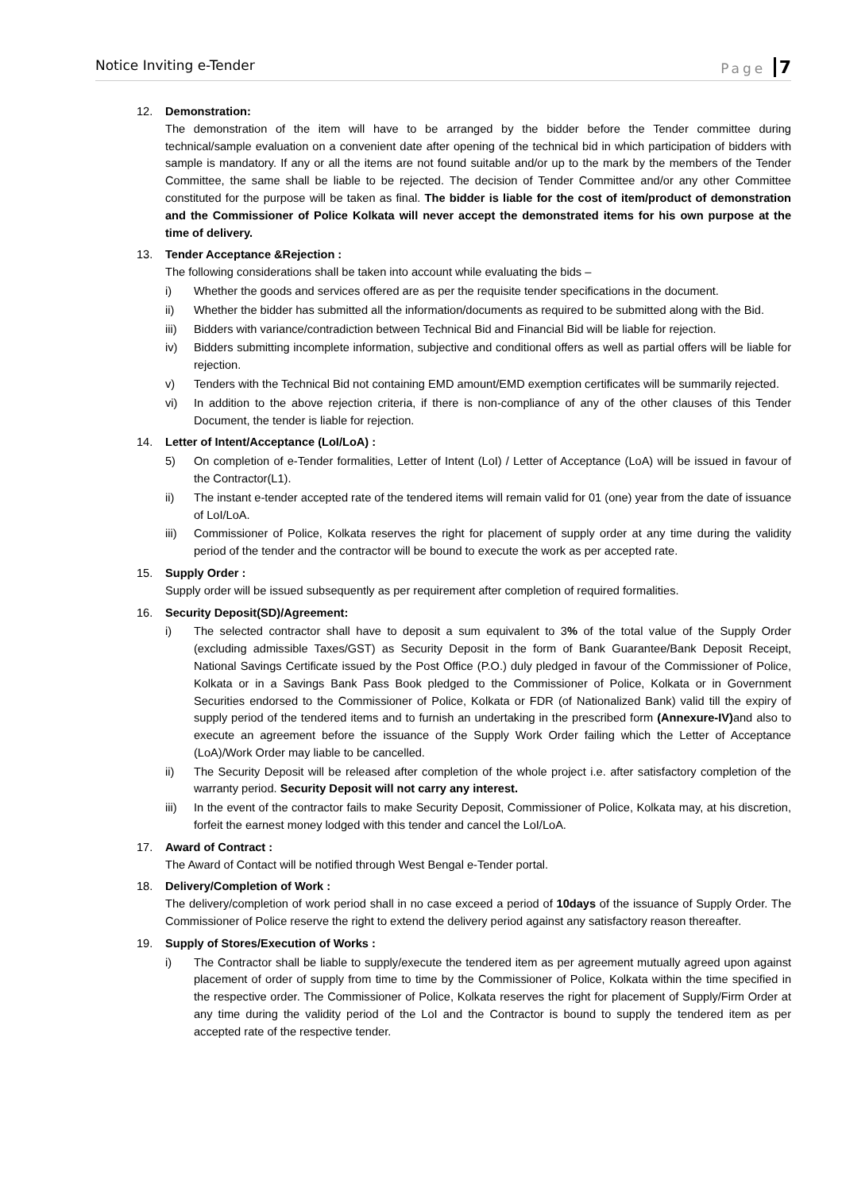Notice Inviting e-Tender Page 7
12. Demonstration:
The demonstration of the item will have to be arranged by the bidder before the Tender committee during technical/sample evaluation on a convenient date after opening of the technical bid in which participation of bidders with sample is mandatory. If any or all the items are not found suitable and/or up to the mark by the members of the Tender Committee, the same shall be liable to be rejected. The decision of Tender Committee and/or any other Committee constituted for the purpose will be taken as final. The bidder is liable for the cost of item/product of demonstration and the Commissioner of Police Kolkata will never accept the demonstrated items for his own purpose at the time of delivery.
13. Tender Acceptance &Rejection :
The following considerations shall be taken into account while evaluating the bids –
i) Whether the goods and services offered are as per the requisite tender specifications in the document.
ii) Whether the bidder has submitted all the information/documents as required to be submitted along with the Bid.
iii) Bidders with variance/contradiction between Technical Bid and Financial Bid will be liable for rejection.
iv) Bidders submitting incomplete information, subjective and conditional offers as well as partial offers will be liable for rejection.
v) Tenders with the Technical Bid not containing EMD amount/EMD exemption certificates will be summarily rejected.
vi) In addition to the above rejection criteria, if there is non-compliance of any of the other clauses of this Tender Document, the tender is liable for rejection.
14. Letter of Intent/Acceptance (LoI/LoA) :
5) On completion of e-Tender formalities, Letter of Intent (LoI) / Letter of Acceptance (LoA) will be issued in favour of the Contractor(L1).
ii) The instant e-tender accepted rate of the tendered items will remain valid for 01 (one) year from the date of issuance of LoI/LoA.
iii) Commissioner of Police, Kolkata reserves the right for placement of supply order at any time during the validity period of the tender and the contractor will be bound to execute the work as per accepted rate.
15. Supply Order :
Supply order will be issued subsequently as per requirement after completion of required formalities.
16. Security Deposit(SD)/Agreement:
i) The selected contractor shall have to deposit a sum equivalent to 3% of the total value of the Supply Order (excluding admissible Taxes/GST) as Security Deposit in the form of Bank Guarantee/Bank Deposit Receipt, National Savings Certificate issued by the Post Office (P.O.) duly pledged in favour of the Commissioner of Police, Kolkata or in a Savings Bank Pass Book pledged to the Commissioner of Police, Kolkata or in Government Securities endorsed to the Commissioner of Police, Kolkata or FDR (of Nationalized Bank) valid till the expiry of supply period of the tendered items and to furnish an undertaking in the prescribed form (Annexure-IV) and also to execute an agreement before the issuance of the Supply Work Order failing which the Letter of Acceptance (LoA)/Work Order may liable to be cancelled.
ii) The Security Deposit will be released after completion of the whole project i.e. after satisfactory completion of the warranty period. Security Deposit will not carry any interest.
iii) In the event of the contractor fails to make Security Deposit, Commissioner of Police, Kolkata may, at his discretion, forfeit the earnest money lodged with this tender and cancel the LoI/LoA.
17. Award of Contract :
The Award of Contact will be notified through West Bengal e-Tender portal.
18. Delivery/Completion of Work :
The delivery/completion of work period shall in no case exceed a period of 10days of the issuance of Supply Order. The Commissioner of Police reserve the right to extend the delivery period against any satisfactory reason thereafter.
19. Supply of Stores/Execution of Works :
i) The Contractor shall be liable to supply/execute the tendered item as per agreement mutually agreed upon against placement of order of supply from time to time by the Commissioner of Police, Kolkata within the time specified in the respective order. The Commissioner of Police, Kolkata reserves the right for placement of Supply/Firm Order at any time during the validity period of the LoI and the Contractor is bound to supply the tendered item as per accepted rate of the respective tender.